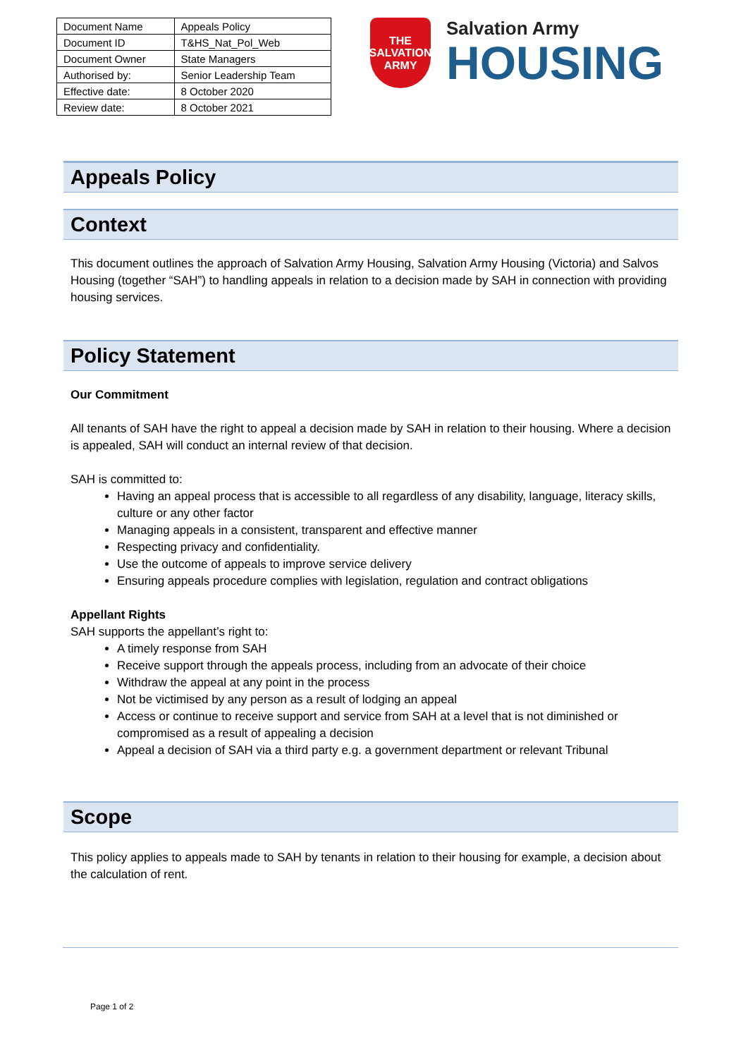| Document Name | Appeals Policy |
| Document ID | T&HS_Nat_Pol_Web |
| Document Owner | State Managers |
| Authorised by: | Senior Leadership Team |
| Effective date: | 8 October 2020 |
| Review date: | 8 October 2021 |
THE
SALVATION
ARMY
Salvation Army
HOUSING
Appeals Policy
Context
This document outlines the approach of Salvation Army Housing, Salvation Army Housing (Victoria) and Salvos Housing (together “SAH”) to handling appeals in relation to a decision made by SAH in connection with providing housing services.
Policy Statement
Our Commitment
All tenants of SAH have the right to appeal a decision made by SAH in relation to their housing. Where a decision is appealed, SAH will conduct an internal review of that decision.
SAH is committed to:
Having an appeal process that is accessible to all regardless of any disability, language, literacy skills, culture or any other factor
Managing appeals in a consistent, transparent and effective manner
Respecting privacy and confidentiality.
Use the outcome of appeals to improve service delivery
Ensuring appeals procedure complies with legislation, regulation and contract obligations
Appellant Rights
SAH supports the appellant’s right to:
A timely response from SAH
Receive support through the appeals process, including from an advocate of their choice
Withdraw the appeal at any point in the process
Not be victimised by any person as a result of lodging an appeal
Access or continue to receive support and service from SAH at a level that is not diminished or compromised as a result of appealing a decision
Appeal a decision of SAH via a third party e.g. a government department or relevant Tribunal
Scope
This policy applies to appeals made to SAH by tenants in relation to their housing for example, a decision about the calculation of rent.
Page 1 of 2